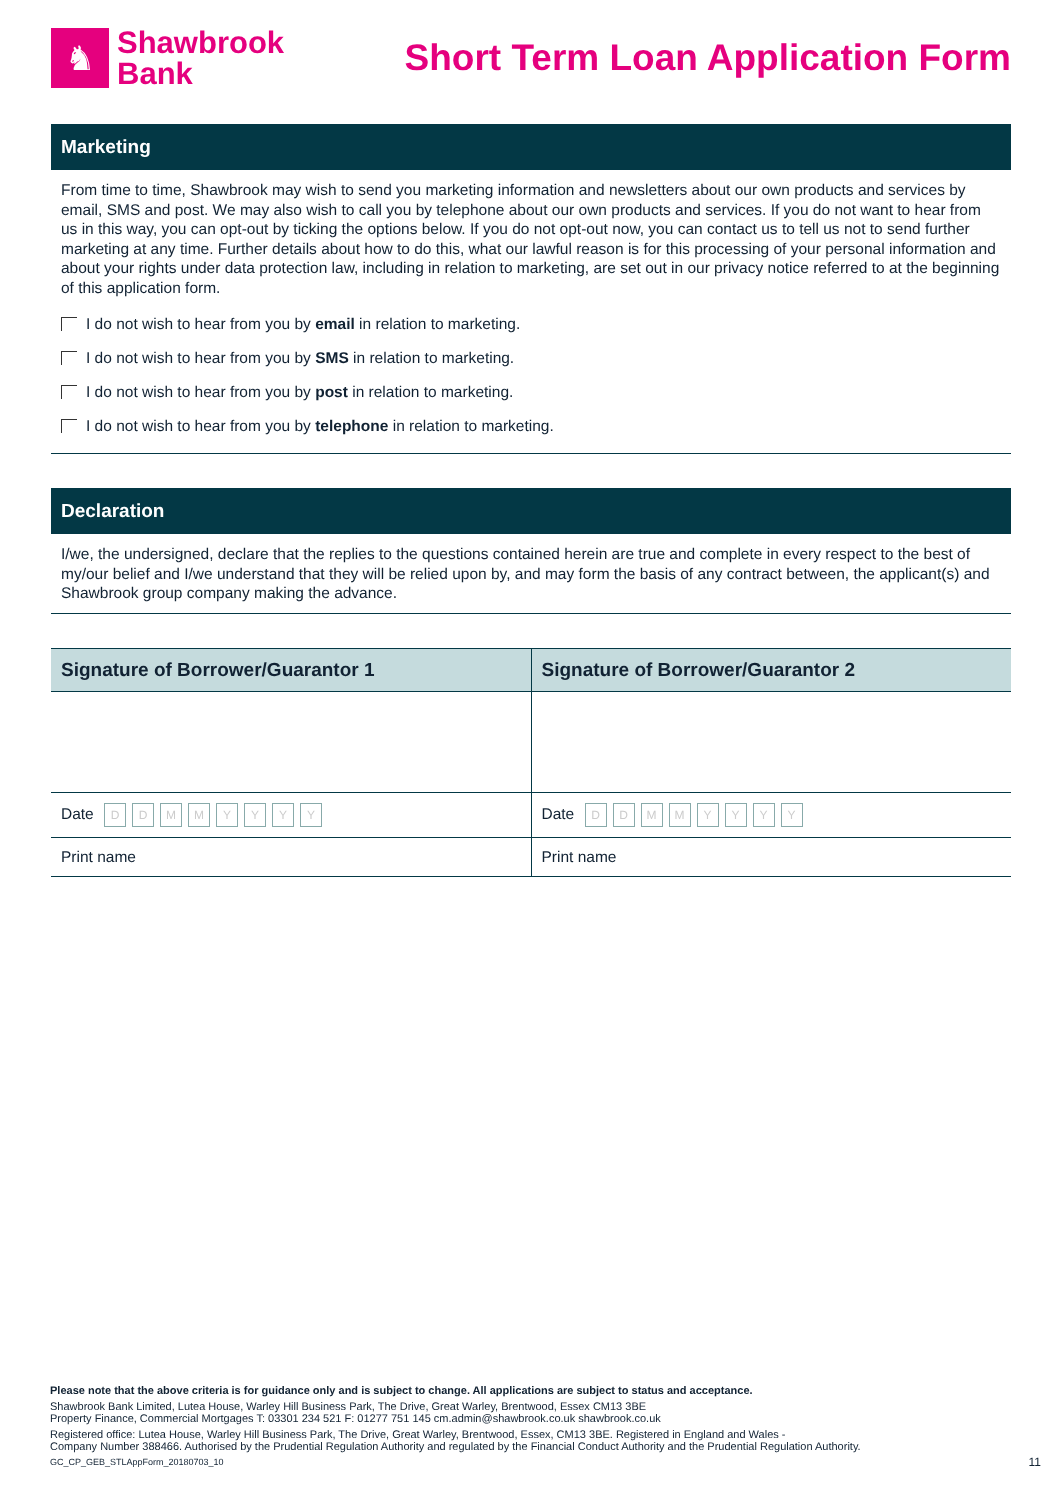♞
Shawbrook
Bank
Short Term Loan Application Form
Marketing
From time to time, Shawbrook may wish to send you marketing information and newsletters about our own products and services by email, SMS and post. We may also wish to call you by telephone about our own products and services. If you do not want to hear from us in this way, you can opt-out by ticking the options below. If you do not opt-out now, you can contact us to tell us not to send further marketing at any time. Further details about how to do this, what our lawful reason is for this processing of your personal information and about your rights under data protection law, including in relation to marketing, are set out in our privacy notice referred to at the beginning of this application form.
I do not wish to hear from you by email in relation to marketing.
I do not wish to hear from you by SMS in relation to marketing.
I do not wish to hear from you by post in relation to marketing.
I do not wish to hear from you by telephone in relation to marketing.
Declaration
I/we, the undersigned, declare that the replies to the questions contained herein are true and complete in every respect to the best of my/our belief and I/we understand that they will be relied upon by, and may form the basis of any contract between, the applicant(s) and Shawbrook group company making the advance.
| Signature of Borrower/Guarantor 1 | Signature of Borrower/Guarantor 2 |
| --- | --- |
| Date D D M M Y Y Y Y | Date D D M M Y Y Y Y |
| Print name | Print name |
Please note that the above criteria is for guidance only and is subject to change. All applications are subject to status and acceptance.
Shawbrook Bank Limited, Lutea House, Warley Hill Business Park, The Drive, Great Warley, Brentwood, Essex CM13 3BE
Property Finance, Commercial Mortgages T: 03301 234 521 F: 01277 751 145 cm.admin@shawbrook.co.uk shawbrook.co.uk
Registered office: Lutea House, Warley Hill Business Park, The Drive, Great Warley, Brentwood, Essex, CM13 3BE. Registered in England and Wales -
Company Number 388466. Authorised by the Prudential Regulation Authority and regulated by the Financial Conduct Authority and the Prudential Regulation Authority.
GC_CP_GEB_STLAppForm_20180703_10 11